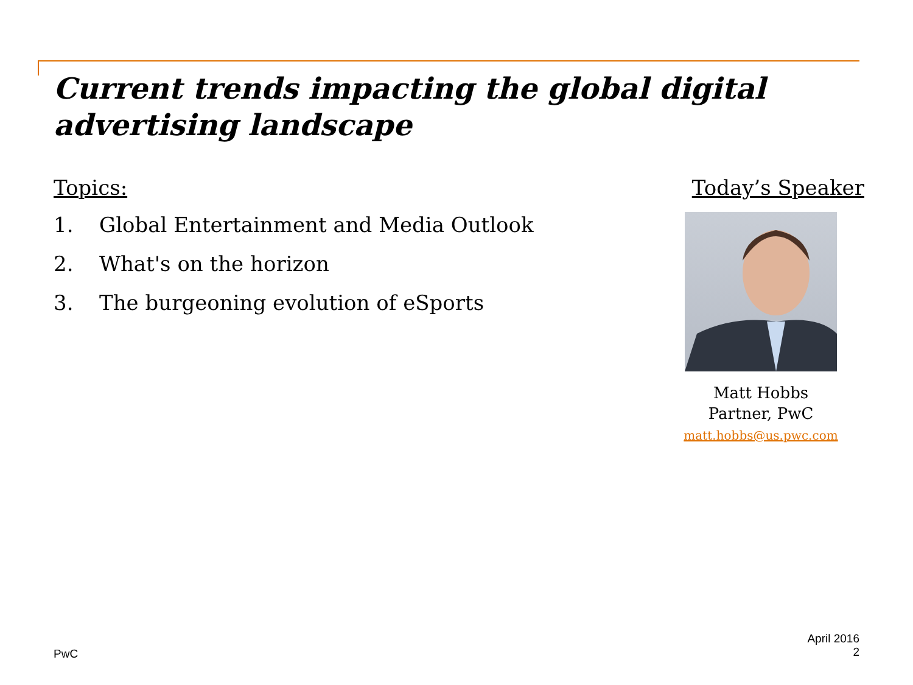Current trends impacting the global digital advertising landscape
Topics:
1. Global Entertainment and Media Outlook
2. What's on the horizon
3. The burgeoning evolution of eSports
Today’s Speaker
Matt Hobbs
Partner, PwC
matt.hobbs@us.pwc.com
PwC
April 2016
2